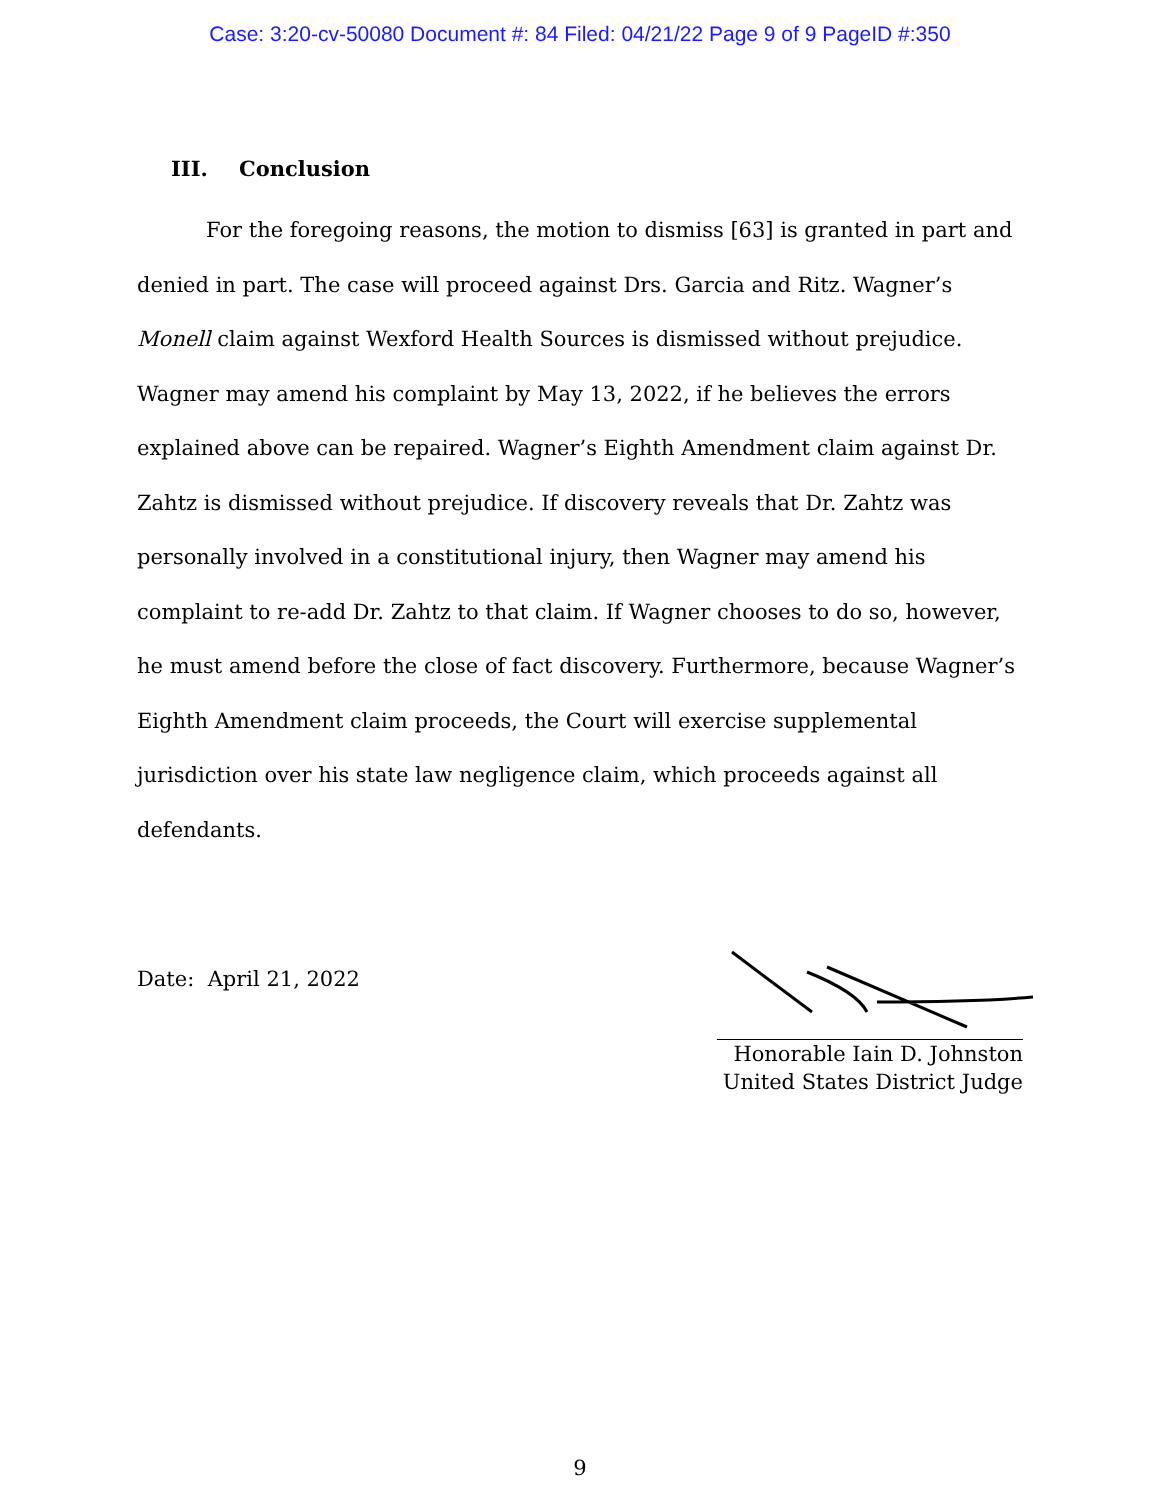Case: 3:20-cv-50080 Document #: 84 Filed: 04/21/22 Page 9 of 9 PageID #:350
III. Conclusion
For the foregoing reasons, the motion to dismiss [63] is granted in part and denied in part. The case will proceed against Drs. Garcia and Ritz. Wagner’s Monell claim against Wexford Health Sources is dismissed without prejudice. Wagner may amend his complaint by May 13, 2022, if he believes the errors explained above can be repaired. Wagner’s Eighth Amendment claim against Dr. Zahtz is dismissed without prejudice. If discovery reveals that Dr. Zahtz was personally involved in a constitutional injury, then Wagner may amend his complaint to re-add Dr. Zahtz to that claim. If Wagner chooses to do so, however, he must amend before the close of fact discovery. Furthermore, because Wagner’s Eighth Amendment claim proceeds, the Court will exercise supplemental jurisdiction over his state law negligence claim, which proceeds against all defendants.
Date: April 21, 2022
Honorable Iain D. Johnston
United States District Judge
9